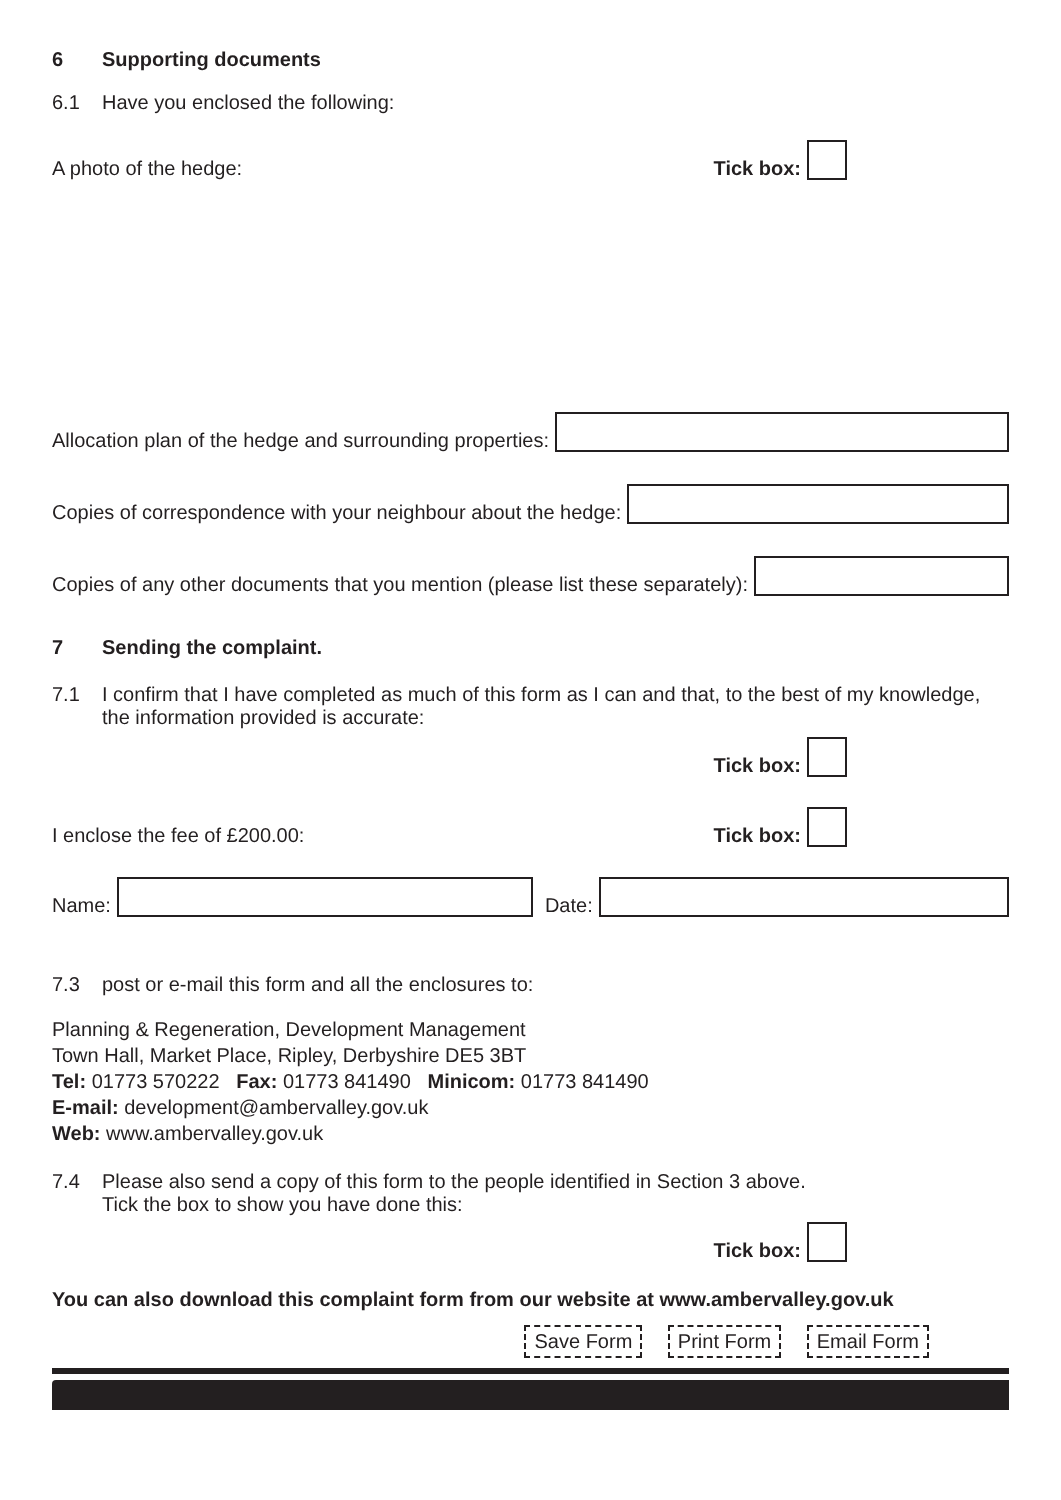6 Supporting documents
6.1 Have you enclosed the following:
A photo of the hedge: Tick box:
Allocation plan of the hedge and surrounding properties:
Copies of correspondence with your neighbour about the hedge:
Copies of any other documents that you mention (please list these separately):
7 Sending the complaint.
7.1 I confirm that I have completed as much of this form as I can and that, to the best of my knowledge, the information provided is accurate:
Tick box:
I enclose the fee of £200.00: Tick box:
Name: Date:
7.3 post or e-mail this form and all the enclosures to:
Planning & Regeneration, Development Management
Town Hall, Market Place, Ripley, Derbyshire DE5 3BT
Tel: 01773 570222 Fax: 01773 841490 Minicom: 01773 841490
E-mail: development@ambervalley.gov.uk
Web: www.ambervalley.gov.uk
7.4 Please also send a copy of this form to the people identified in Section 3 above.
Tick the box to show you have done this:
Tick box:
You can also download this complaint form from our website at www.ambervalley.gov.uk
Save Form Print Form Email Form